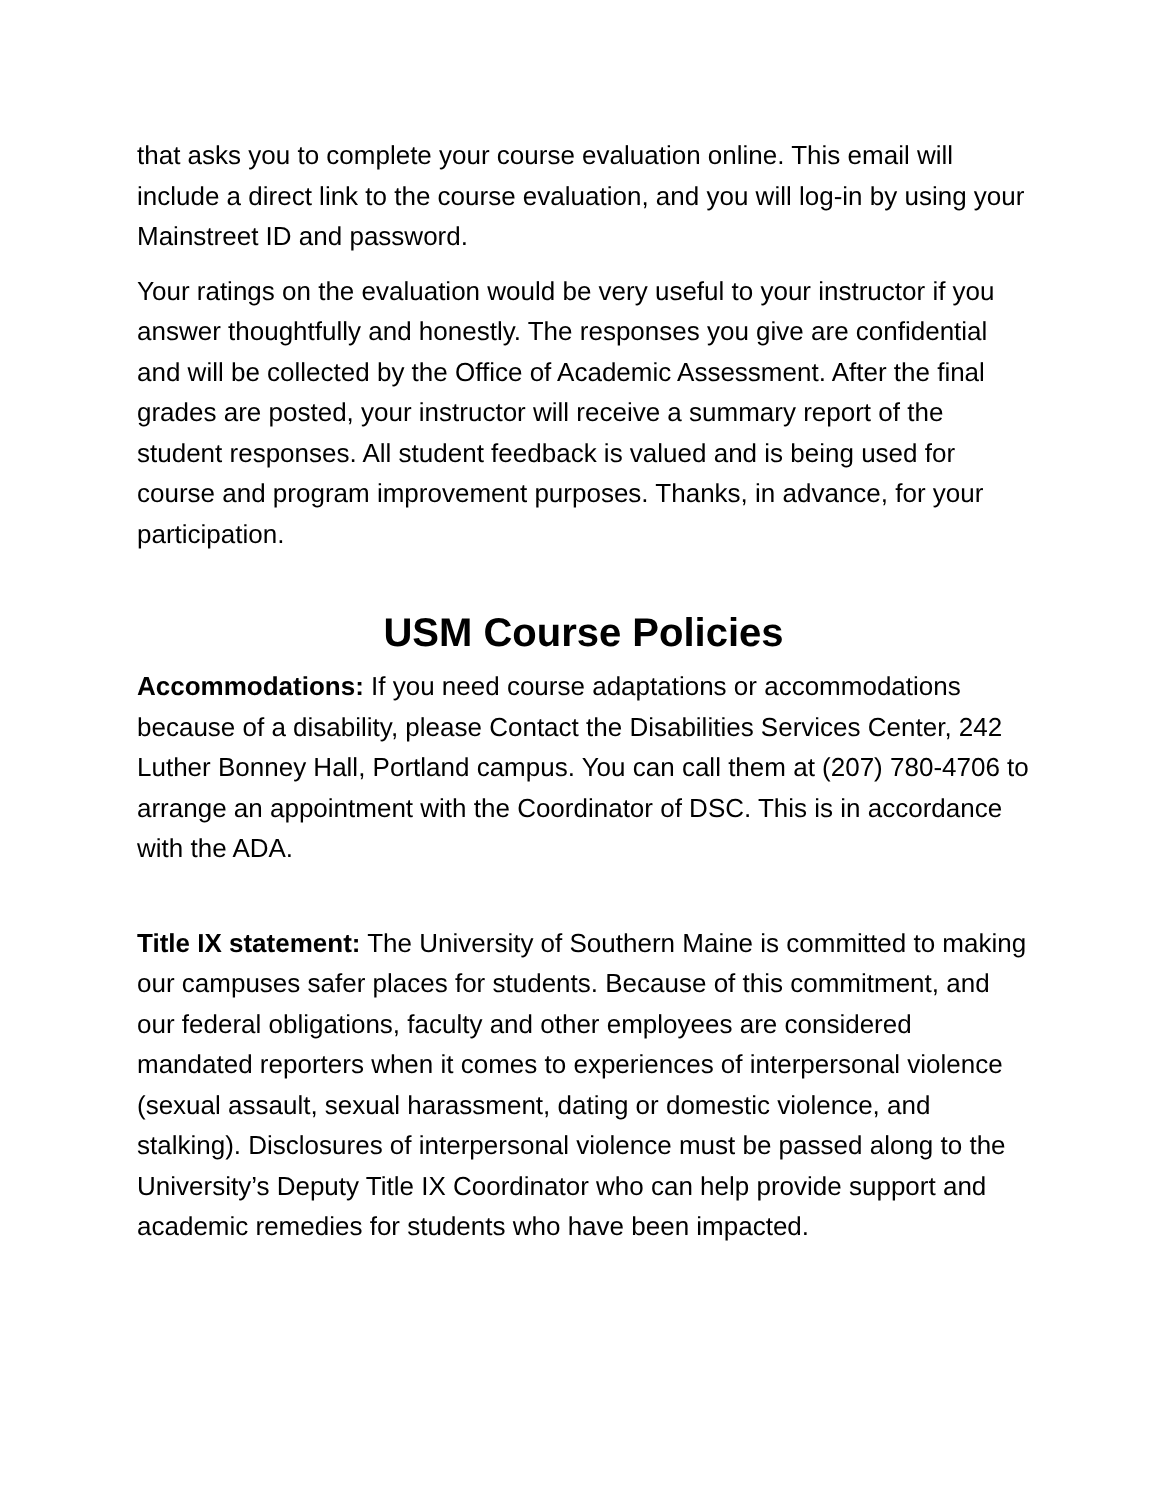that asks you to complete your course evaluation online. This email will include a direct link to the course evaluation, and you will log-in by using your Mainstreet ID and password.
Your ratings on the evaluation would be very useful to your instructor if you answer thoughtfully and honestly. The responses you give are confidential and will be collected by the Office of Academic Assessment. After the final grades are posted, your instructor will receive a summary report of the student responses. All student feedback is valued and is being used for course and program improvement purposes. Thanks, in advance, for your participation.
USM Course Policies
Accommodations: If you need course adaptations or accommodations because of a disability, please Contact the Disabilities Services Center, 242 Luther Bonney Hall, Portland campus. You can call them at (207) 780-4706 to arrange an appointment with the Coordinator of DSC. This is in accordance with the ADA.
Title IX statement: The University of Southern Maine is committed to making our campuses safer places for students. Because of this commitment, and our federal obligations, faculty and other employees are considered mandated reporters when it comes to experiences of interpersonal violence (sexual assault, sexual harassment, dating or domestic violence, and stalking). Disclosures of interpersonal violence must be passed along to the University’s Deputy Title IX Coordinator who can help provide support and academic remedies for students who have been impacted.